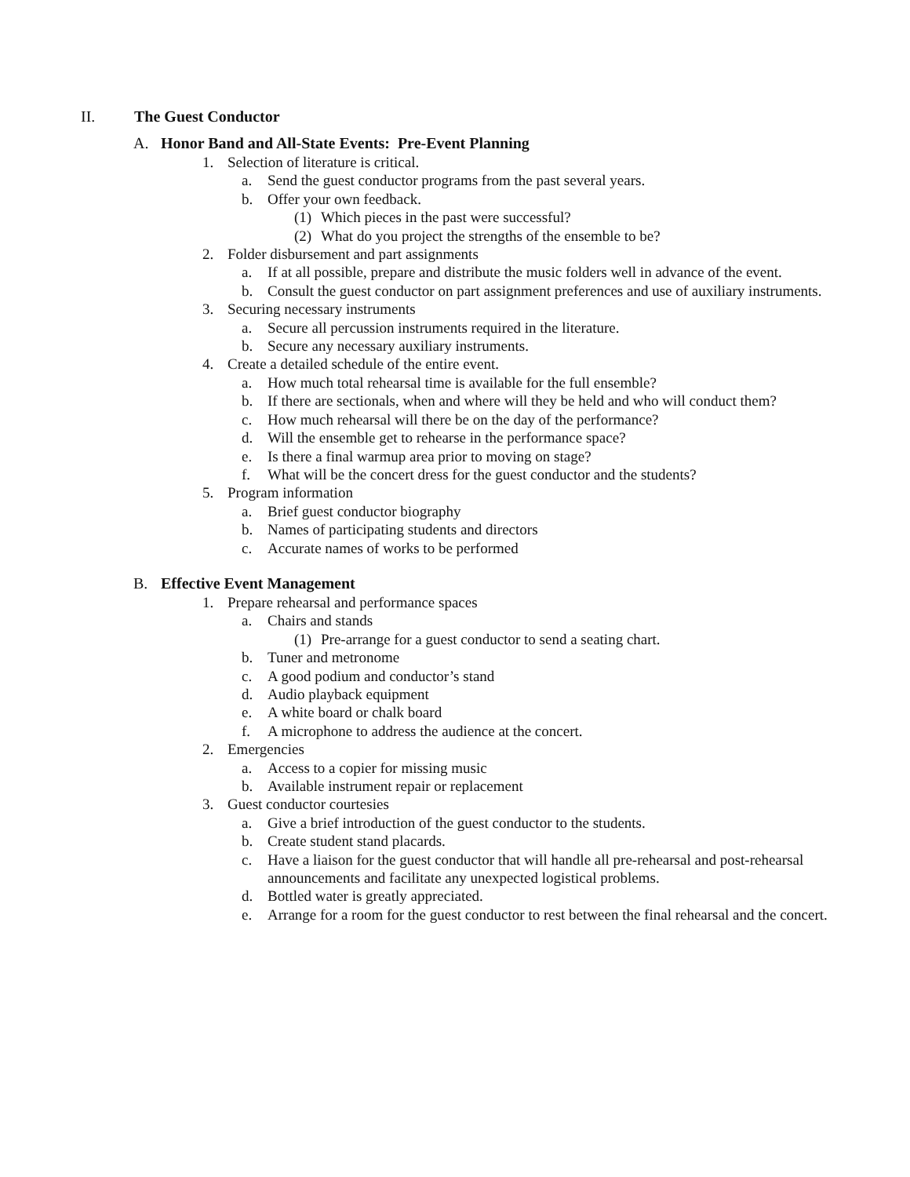II. The Guest Conductor
A. Honor Band and All-State Events: Pre-Event Planning
1. Selection of literature is critical.
a. Send the guest conductor programs from the past several years.
b. Offer your own feedback.
(1) Which pieces in the past were successful?
(2) What do you project the strengths of the ensemble to be?
2. Folder disbursement and part assignments
a. If at all possible, prepare and distribute the music folders well in advance of the event.
b. Consult the guest conductor on part assignment preferences and use of auxiliary instruments.
3. Securing necessary instruments
a. Secure all percussion instruments required in the literature.
b. Secure any necessary auxiliary instruments.
4. Create a detailed schedule of the entire event.
a. How much total rehearsal time is available for the full ensemble?
b. If there are sectionals, when and where will they be held and who will conduct them?
c. How much rehearsal will there be on the day of the performance?
d. Will the ensemble get to rehearse in the performance space?
e. Is there a final warmup area prior to moving on stage?
f. What will be the concert dress for the guest conductor and the students?
5. Program information
a. Brief guest conductor biography
b. Names of participating students and directors
c. Accurate names of works to be performed
B. Effective Event Management
1. Prepare rehearsal and performance spaces
a. Chairs and stands
(1) Pre-arrange for a guest conductor to send a seating chart.
b. Tuner and metronome
c. A good podium and conductor’s stand
d. Audio playback equipment
e. A white board or chalk board
f. A microphone to address the audience at the concert.
2. Emergencies
a. Access to a copier for missing music
b. Available instrument repair or replacement
3. Guest conductor courtesies
a. Give a brief introduction of the guest conductor to the students.
b. Create student stand placards.
c. Have a liaison for the guest conductor that will handle all pre-rehearsal and post-rehearsal announcements and facilitate any unexpected logistical problems.
d. Bottled water is greatly appreciated.
e. Arrange for a room for the guest conductor to rest between the final rehearsal and the concert.